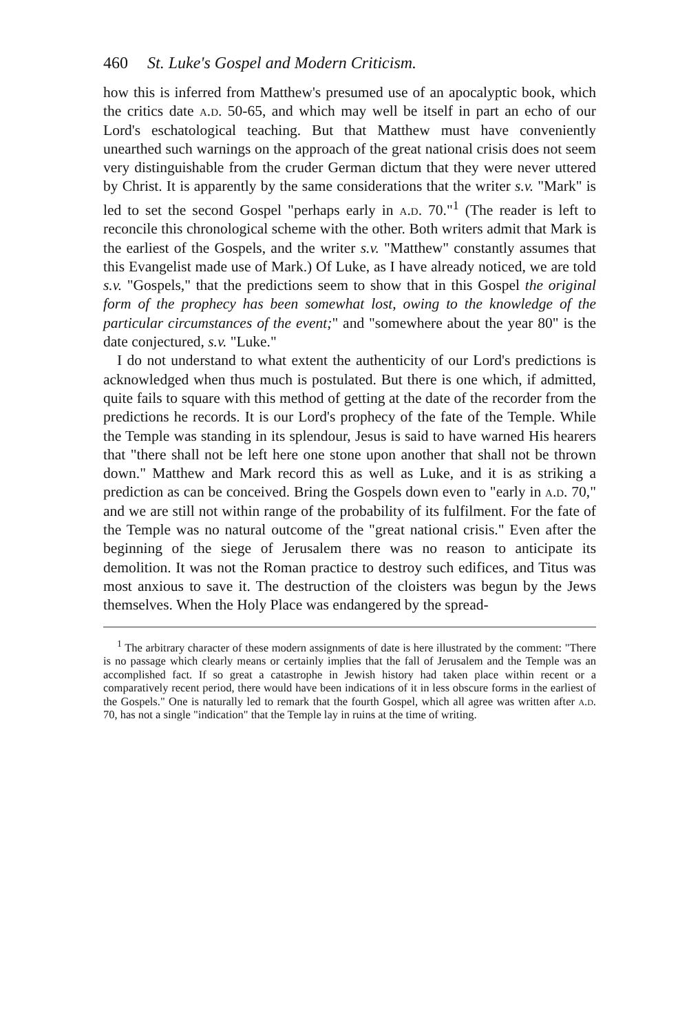460 St. Luke's Gospel and Modern Criticism.
how this is inferred from Matthew's presumed use of an apocalyptic book, which the critics date a.d. 50-65, and which may well be itself in part an echo of our Lord's eschatological teaching. But that Matthew must have conveniently unearthed such warnings on the approach of the great national crisis does not seem very distinguishable from the cruder German dictum that they were never uttered by Christ. It is apparently by the same considerations that the writer s.v. "Mark" is led to set the second Gospel "perhaps early in a.d. 70."<sup>1</sup> (The reader is left to reconcile this chronological scheme with the other. Both writers admit that Mark is the earliest of the Gospels, and the writer s.v. "Matthew" constantly assumes that this Evangelist made use of Mark.) Of Luke, as I have already noticed, we are told s.v. "Gospels," that the predictions seem to show that in this Gospel the original form of the prophecy has been somewhat lost, owing to the knowledge of the particular circumstances of the event;" and "somewhere about the year 80" is the date conjectured, s.v. "Luke."
I do not understand to what extent the authenticity of our Lord's predictions is acknowledged when thus much is postulated. But there is one which, if admitted, quite fails to square with this method of getting at the date of the recorder from the predictions he records. It is our Lord's prophecy of the fate of the Temple. While the Temple was standing in its splendour, Jesus is said to have warned His hearers that "there shall not be left here one stone upon another that shall not be thrown down." Matthew and Mark record this as well as Luke, and it is as striking a prediction as can be conceived. Bring the Gospels down even to "early in a.d. 70," and we are still not within range of the probability of its fulfilment. For the fate of the Temple was no natural outcome of the "great national crisis." Even after the beginning of the siege of Jerusalem there was no reason to anticipate its demolition. It was not the Roman practice to destroy such edifices, and Titus was most anxious to save it. The destruction of the cloisters was begun by the Jews themselves. When the Holy Place was endangered by the spread-
<sup>1</sup> The arbitrary character of these modern assignments of date is here illustrated by the comment: "There is no passage which clearly means or certainly implies that the fall of Jerusalem and the Temple was an accomplished fact. If so great a catastrophe in Jewish history had taken place within recent or a comparatively recent period, there would have been indications of it in less obscure forms in the earliest of the Gospels." One is naturally led to remark that the fourth Gospel, which all agree was written after a.d. 70, has not a single "indication" that the Temple lay in ruins at the time of writing.